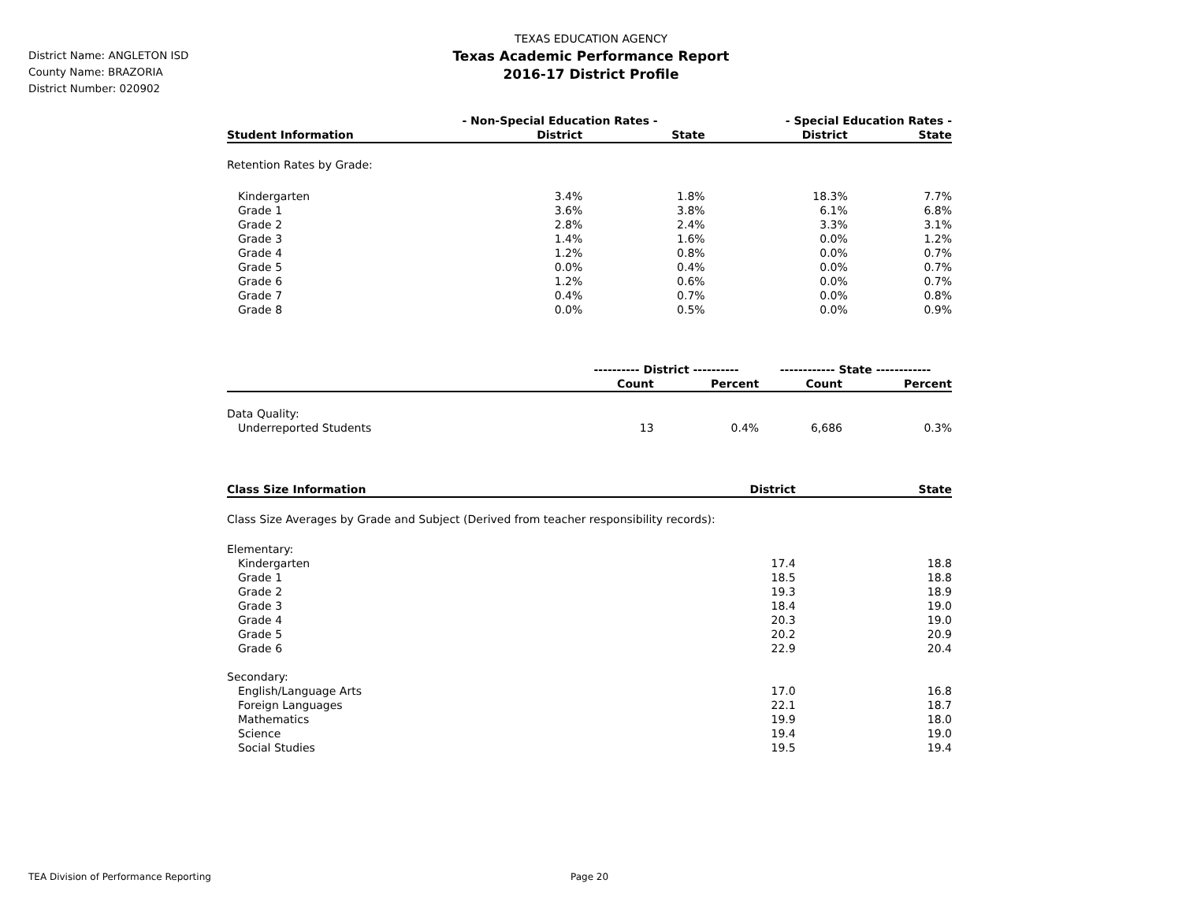District Name: ANGLETON ISD
County Name: BRAZORIA
District Number: 020902
TEXAS EDUCATION AGENCY
Texas Academic Performance Report
2016-17 District Profile
| | - Non-Special Education Rates - | | - Special Education Rates - | |
| --- | --- | --- | --- | --- |
| Student Information | District | State | District | State |
| Retention Rates by Grade: | | | | |
| Kindergarten | 3.4% | 1.8% | 18.3% | 7.7% |
| Grade 1 | 3.6% | 3.8% | 6.1% | 6.8% |
| Grade 2 | 2.8% | 2.4% | 3.3% | 3.1% |
| Grade 3 | 1.4% | 1.6% | 0.0% | 1.2% |
| Grade 4 | 1.2% | 0.8% | 0.0% | 0.7% |
| Grade 5 | 0.0% | 0.4% | 0.0% | 0.7% |
| Grade 6 | 1.2% | 0.6% | 0.0% | 0.7% |
| Grade 7 | 0.4% | 0.7% | 0.0% | 0.8% |
| Grade 8 | 0.0% | 0.5% | 0.0% | 0.9% |
| | ---------- District ---------- | | ------------ State ------------ | |
| --- | --- | --- | --- | --- |
| | Count | Percent | Count | Percent |
| Data Quality: | | | | |
| Underreported Students | 13 | 0.4% | 6,686 | 0.3% |
| Class Size Information | District | State |
| --- | --- | --- |
| Class Size Averages by Grade and Subject (Derived from teacher responsibility records): | | |
| Elementary: | | |
| Kindergarten | 17.4 | 18.8 |
| Grade 1 | 18.5 | 18.8 |
| Grade 2 | 19.3 | 18.9 |
| Grade 3 | 18.4 | 19.0 |
| Grade 4 | 20.3 | 19.0 |
| Grade 5 | 20.2 | 20.9 |
| Grade 6 | 22.9 | 20.4 |
| Secondary: | | |
| English/Language Arts | 17.0 | 16.8 |
| Foreign Languages | 22.1 | 18.7 |
| Mathematics | 19.9 | 18.0 |
| Science | 19.4 | 19.0 |
| Social Studies | 19.5 | 19.4 |
TEA Division of Performance Reporting Page 20